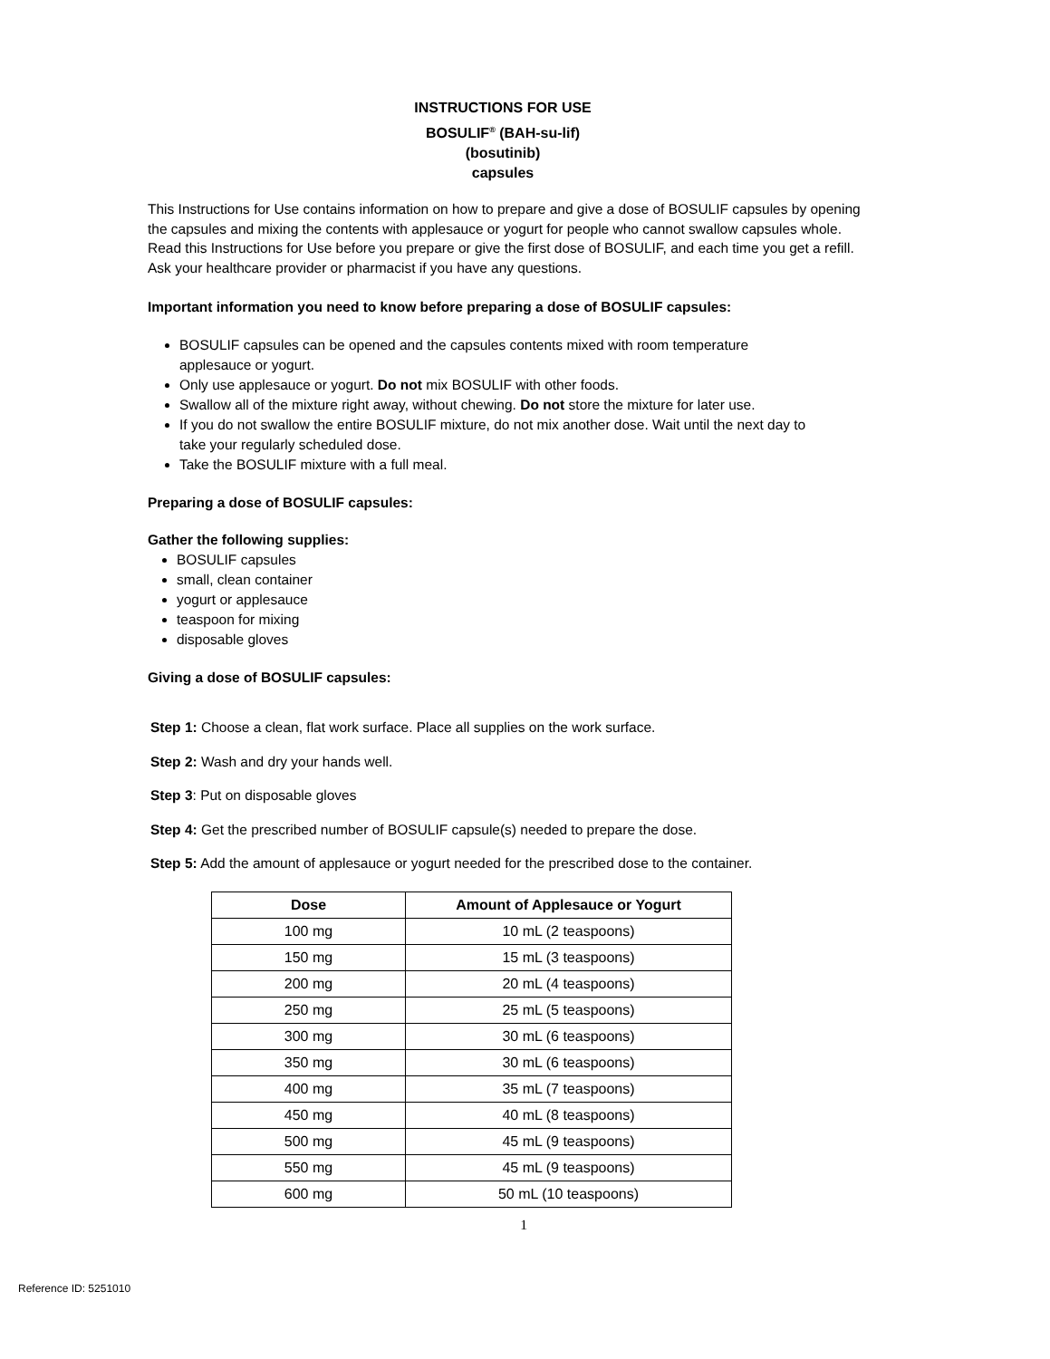INSTRUCTIONS FOR USE
BOSULIF<sup>®</sup> (BAH-su-lif)
(bosutinib)
capsules
This Instructions for Use contains information on how to prepare and give a dose of BOSULIF capsules by opening the capsules and mixing the contents with applesauce or yogurt for people who cannot swallow capsules whole. Read this Instructions for Use before you prepare or give the first dose of BOSULIF, and each time you get a refill. Ask your healthcare provider or pharmacist if you have any questions.
Important information you need to know before preparing a dose of BOSULIF capsules:
BOSULIF capsules can be opened and the capsules contents mixed with room temperature applesauce or yogurt.
Only use applesauce or yogurt. Do not mix BOSULIF with other foods.
Swallow all of the mixture right away, without chewing. Do not store the mixture for later use.
If you do not swallow the entire BOSULIF mixture, do not mix another dose. Wait until the next day to take your regularly scheduled dose.
Take the BOSULIF mixture with a full meal.
Preparing a dose of BOSULIF capsules:
Gather the following supplies:
BOSULIF capsules
small, clean container
yogurt or applesauce
teaspoon for mixing
disposable gloves
Giving a dose of BOSULIF capsules:
Step 1: Choose a clean, flat work surface. Place all supplies on the work surface.
Step 2: Wash and dry your hands well.
Step 3: Put on disposable gloves
Step 4: Get the prescribed number of BOSULIF capsule(s) needed to prepare the dose.
Step 5: Add the amount of applesauce or yogurt needed for the prescribed dose to the container.
| Dose | Amount of Applesauce or Yogurt |
| --- | --- |
| 100 mg | 10 mL (2 teaspoons) |
| 150 mg | 15 mL (3 teaspoons) |
| 200 mg | 20 mL (4 teaspoons) |
| 250 mg | 25 mL (5 teaspoons) |
| 300 mg | 30 mL (6 teaspoons) |
| 350 mg | 30 mL (6 teaspoons) |
| 400 mg | 35 mL (7 teaspoons) |
| 450 mg | 40 mL (8 teaspoons) |
| 500 mg | 45 mL (9 teaspoons) |
| 550 mg | 45 mL (9 teaspoons) |
| 600 mg | 50 mL (10 teaspoons) |
1
Reference ID: 5251010